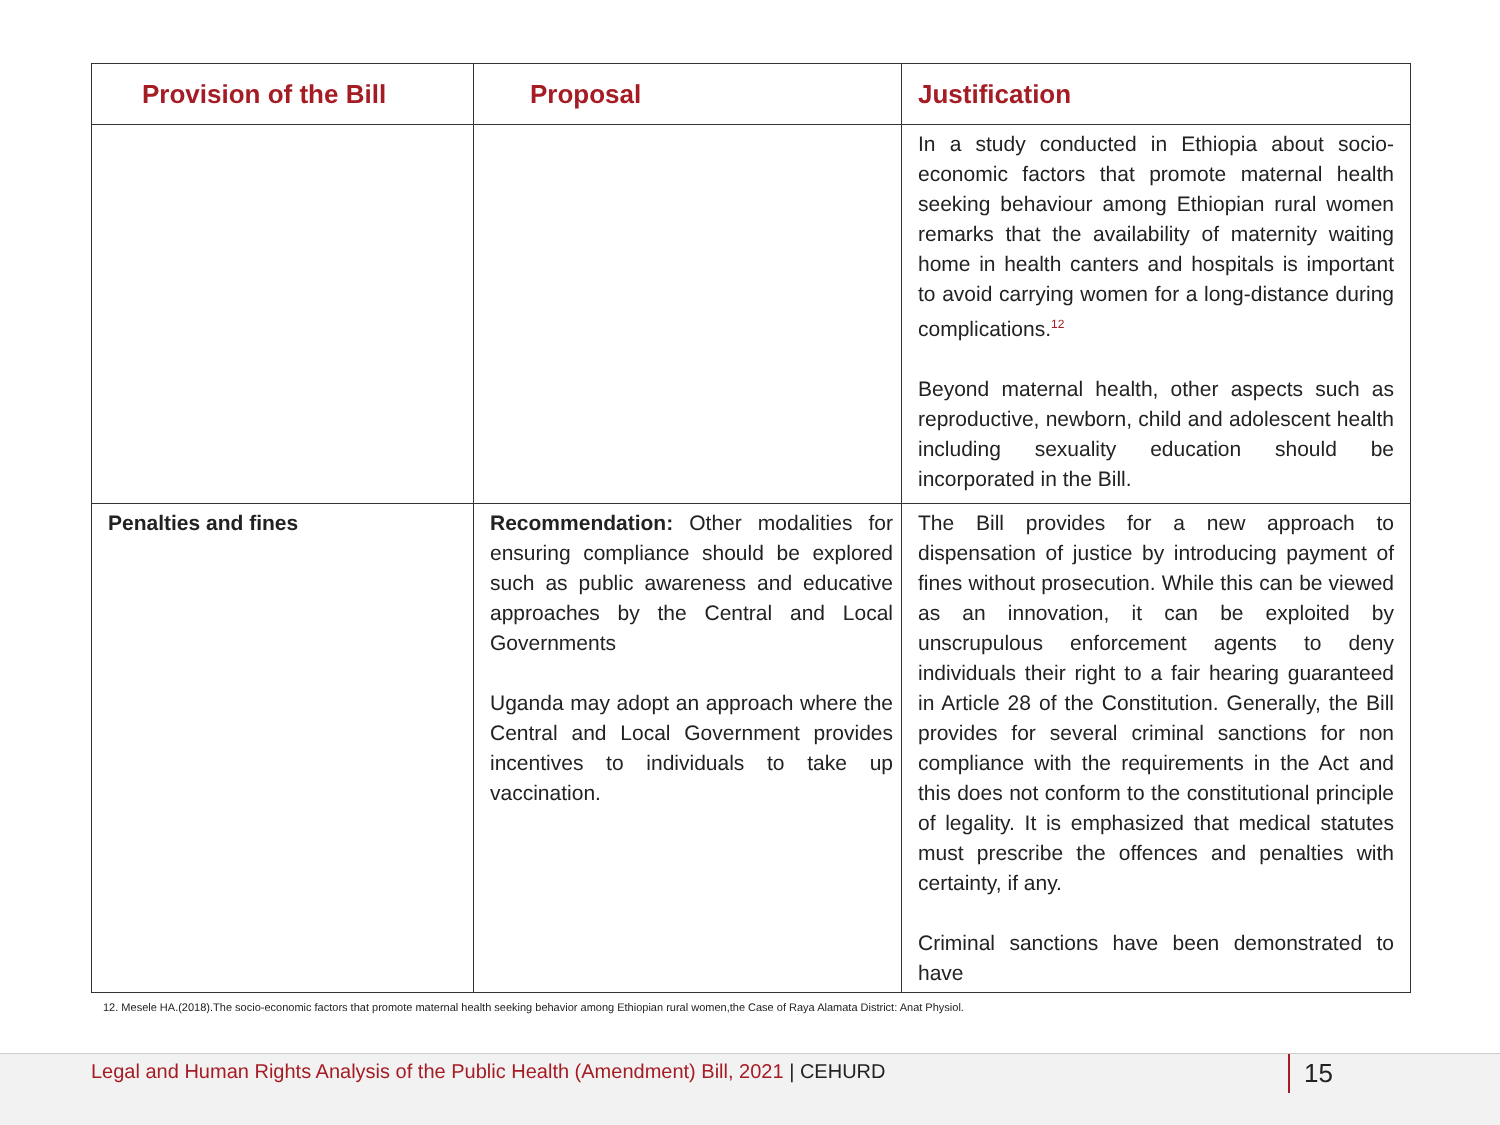| Provision of the Bill | Proposal | Justification |
| --- | --- | --- |
| | | In a study conducted in Ethiopia about socio-economic factors that promote maternal health seeking behaviour among Ethiopian rural women remarks that the availability of maternity waiting home in health canters and hospitals is important to avoid carrying women for a long-distance during complications.<sup>12</sup> Beyond maternal health, other aspects such as reproductive, newborn, child and adolescent health including sexuality education should be incorporated in the Bill. |
| Penalties and fines | Recommendation: Other modalities for ensuring compliance should be explored such as public awareness and educative approaches by the Central and Local Governments Uganda may adopt an approach where the Central and Local Government provides incentives to individuals to take up vaccination. | The Bill provides for a new approach to dispensation of justice by introducing payment of fines without prosecution. While this can be viewed as an innovation, it can be exploited by unscrupulous enforcement agents to deny individuals their right to a fair hearing guaranteed in Article 28 of the Constitution. Generally, the Bill provides for several criminal sanctions for non compliance with the requirements in the Act and this does not conform to the constitutional principle of legality. It is emphasized that medical statutes must prescribe the offences and penalties with certainty, if any. Criminal sanctions have been demonstrated to have |
12. Mesele HA.(2018).The socio-economic factors that promote maternal health seeking behavior among Ethiopian rural women,the Case of Raya Alamata District: Anat Physiol.
Legal and Human Rights Analysis of the Public Health (Amendment) Bill, 2021 | CEHURD
15